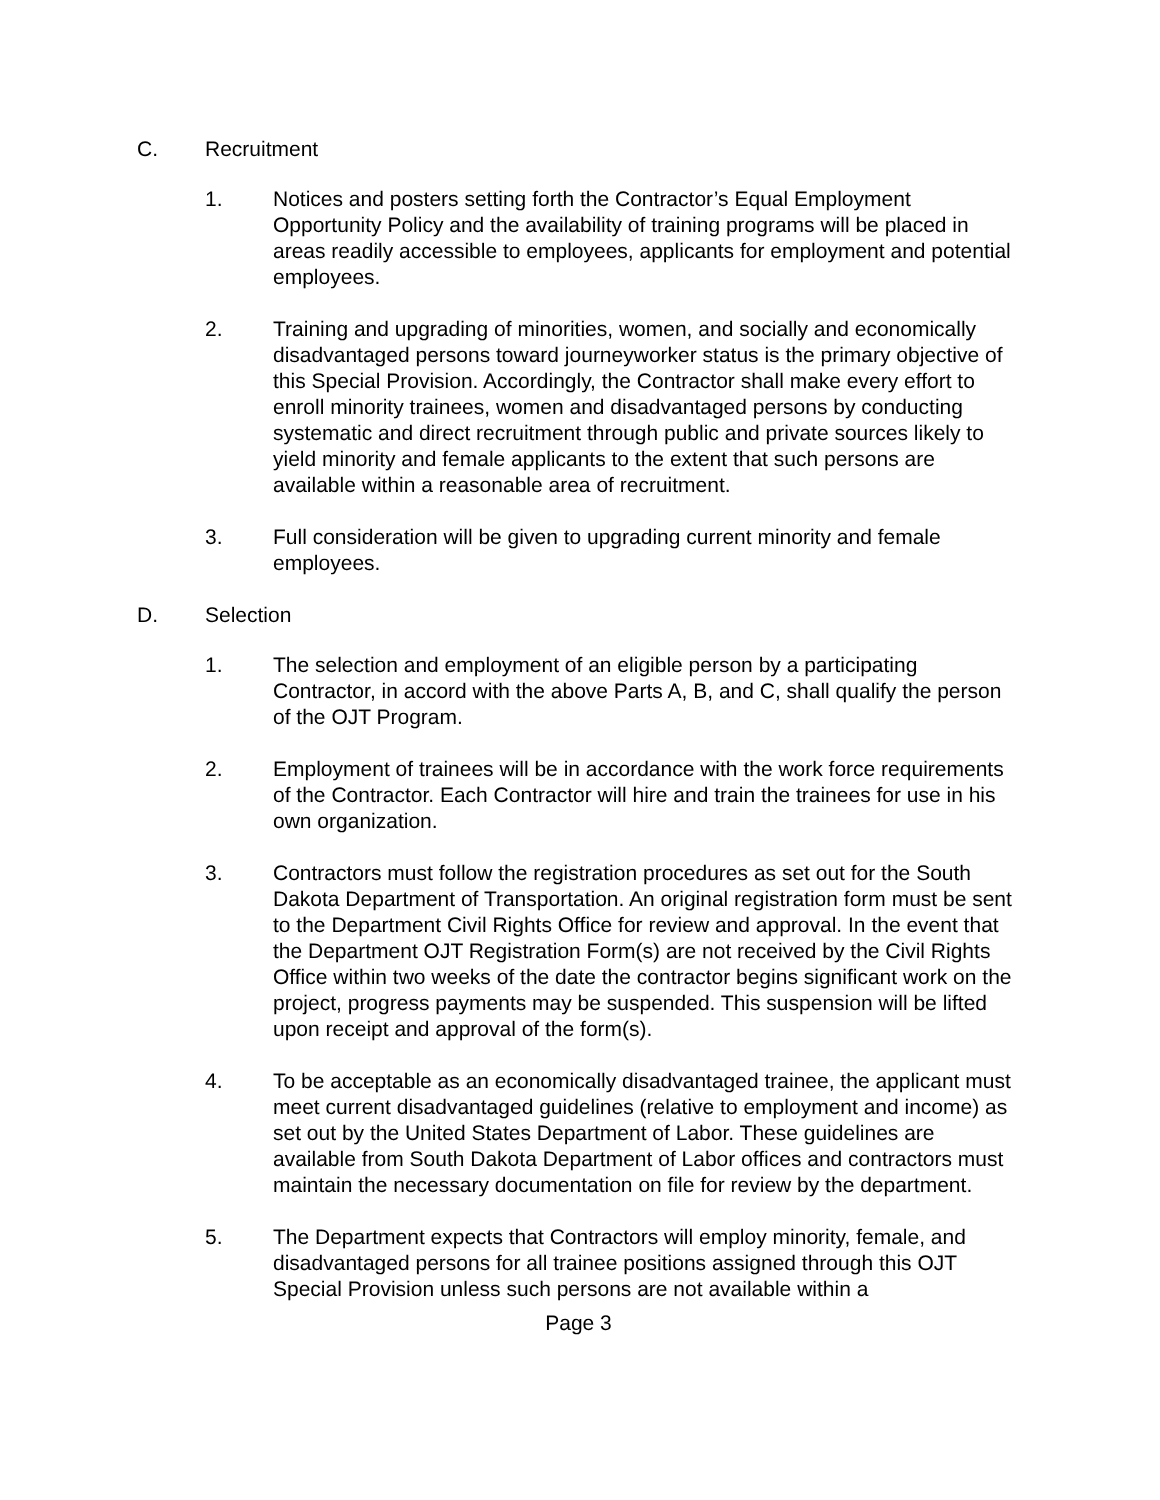C. Recruitment
1. Notices and posters setting forth the Contractor’s Equal Employment Opportunity Policy and the availability of training programs will be placed in areas readily accessible to employees, applicants for employment and potential employees.
2. Training and upgrading of minorities, women, and socially and economically disadvantaged persons toward journeyworker status is the primary objective of this Special Provision. Accordingly, the Contractor shall make every effort to enroll minority trainees, women and disadvantaged persons by conducting systematic and direct recruitment through public and private sources likely to yield minority and female applicants to the extent that such persons are available within a reasonable area of recruitment.
3. Full consideration will be given to upgrading current minority and female employees.
D. Selection
1. The selection and employment of an eligible person by a participating Contractor, in accord with the above Parts A, B, and C, shall qualify the person of the OJT Program.
2. Employment of trainees will be in accordance with the work force requirements of the Contractor. Each Contractor will hire and train the trainees for use in his own organization.
3. Contractors must follow the registration procedures as set out for the South Dakota Department of Transportation. An original registration form must be sent to the Department Civil Rights Office for review and approval. In the event that the Department OJT Registration Form(s) are not received by the Civil Rights Office within two weeks of the date the contractor begins significant work on the project, progress payments may be suspended. This suspension will be lifted upon receipt and approval of the form(s).
4. To be acceptable as an economically disadvantaged trainee, the applicant must meet current disadvantaged guidelines (relative to employment and income) as set out by the United States Department of Labor. These guidelines are available from South Dakota Department of Labor offices and contractors must maintain the necessary documentation on file for review by the department.
5. The Department expects that Contractors will employ minority, female, and disadvantaged persons for all trainee positions assigned through this OJT Special Provision unless such persons are not available within a
Page 3